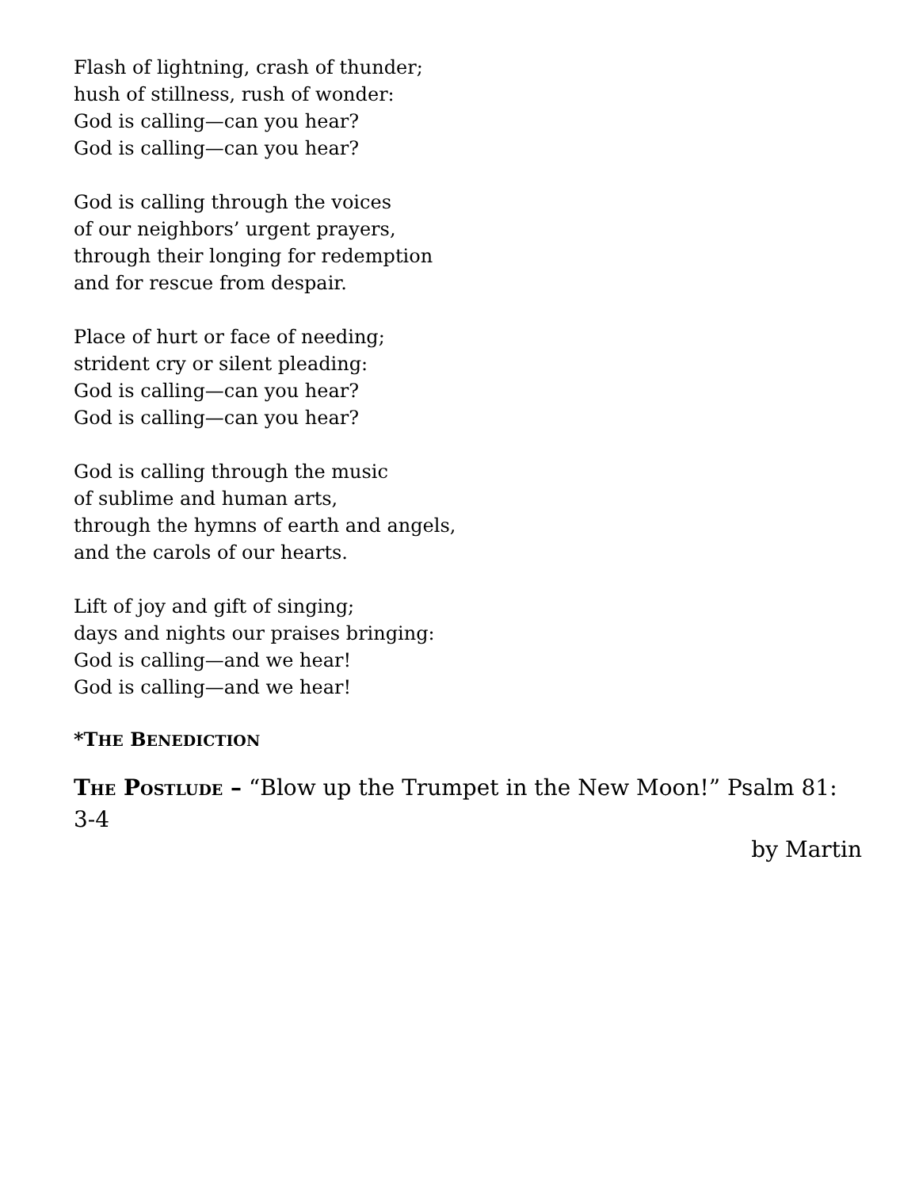Flash of lightning, crash of thunder;
hush of stillness, rush of wonder:
God is calling—can you hear?
God is calling—can you hear?
God is calling through the voices
of our neighbors’ urgent prayers,
through their longing for redemption
and for rescue from despair.
Place of hurt or face of needing;
strident cry or silent pleading:
God is calling—can you hear?
God is calling—can you hear?
God is calling through the music
of sublime and human arts,
through the hymns of earth and angels,
and the carols of our hearts.
Lift of joy and gift of singing;
days and nights our praises bringing:
God is calling—and we hear!
God is calling—and we hear!
*THE BENEDICTION
THE POSTLUDE – “Blow up the Trumpet in the New Moon!” Psalm 81: 3-4
by Martin